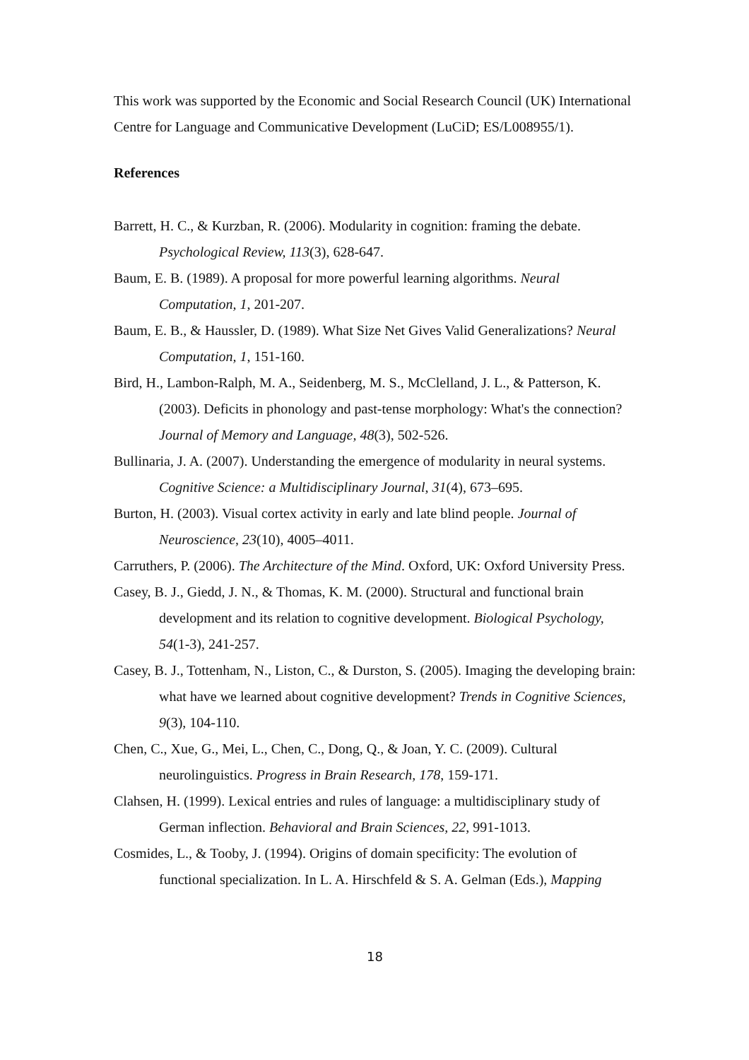This work was supported by the Economic and Social Research Council (UK) International Centre for Language and Communicative Development (LuCiD; ES/L008955/1).
References
Barrett, H. C., & Kurzban, R. (2006). Modularity in cognition: framing the debate. Psychological Review, 113(3), 628-647.
Baum, E. B. (1989). A proposal for more powerful learning algorithms. Neural Computation, 1, 201-207.
Baum, E. B., & Haussler, D. (1989). What Size Net Gives Valid Generalizations? Neural Computation, 1, 151-160.
Bird, H., Lambon-Ralph, M. A., Seidenberg, M. S., McClelland, J. L., & Patterson, K. (2003). Deficits in phonology and past-tense morphology: What's the connection? Journal of Memory and Language, 48(3), 502-526.
Bullinaria, J. A. (2007). Understanding the emergence of modularity in neural systems. Cognitive Science: a Multidisciplinary Journal, 31(4), 673–695.
Burton, H. (2003). Visual cortex activity in early and late blind people. Journal of Neuroscience, 23(10), 4005–4011.
Carruthers, P. (2006). The Architecture of the Mind. Oxford, UK: Oxford University Press.
Casey, B. J., Giedd, J. N., & Thomas, K. M. (2000). Structural and functional brain development and its relation to cognitive development. Biological Psychology, 54(1-3), 241-257.
Casey, B. J., Tottenham, N., Liston, C., & Durston, S. (2005). Imaging the developing brain: what have we learned about cognitive development? Trends in Cognitive Sciences, 9(3), 104-110.
Chen, C., Xue, G., Mei, L., Chen, C., Dong, Q., & Joan, Y. C. (2009). Cultural neurolinguistics. Progress in Brain Research, 178, 159-171.
Clahsen, H. (1999). Lexical entries and rules of language: a multidisciplinary study of German inflection. Behavioral and Brain Sciences, 22, 991-1013.
Cosmides, L., & Tooby, J. (1994). Origins of domain specificity: The evolution of functional specialization. In L. A. Hirschfeld & S. A. Gelman (Eds.), Mapping
18